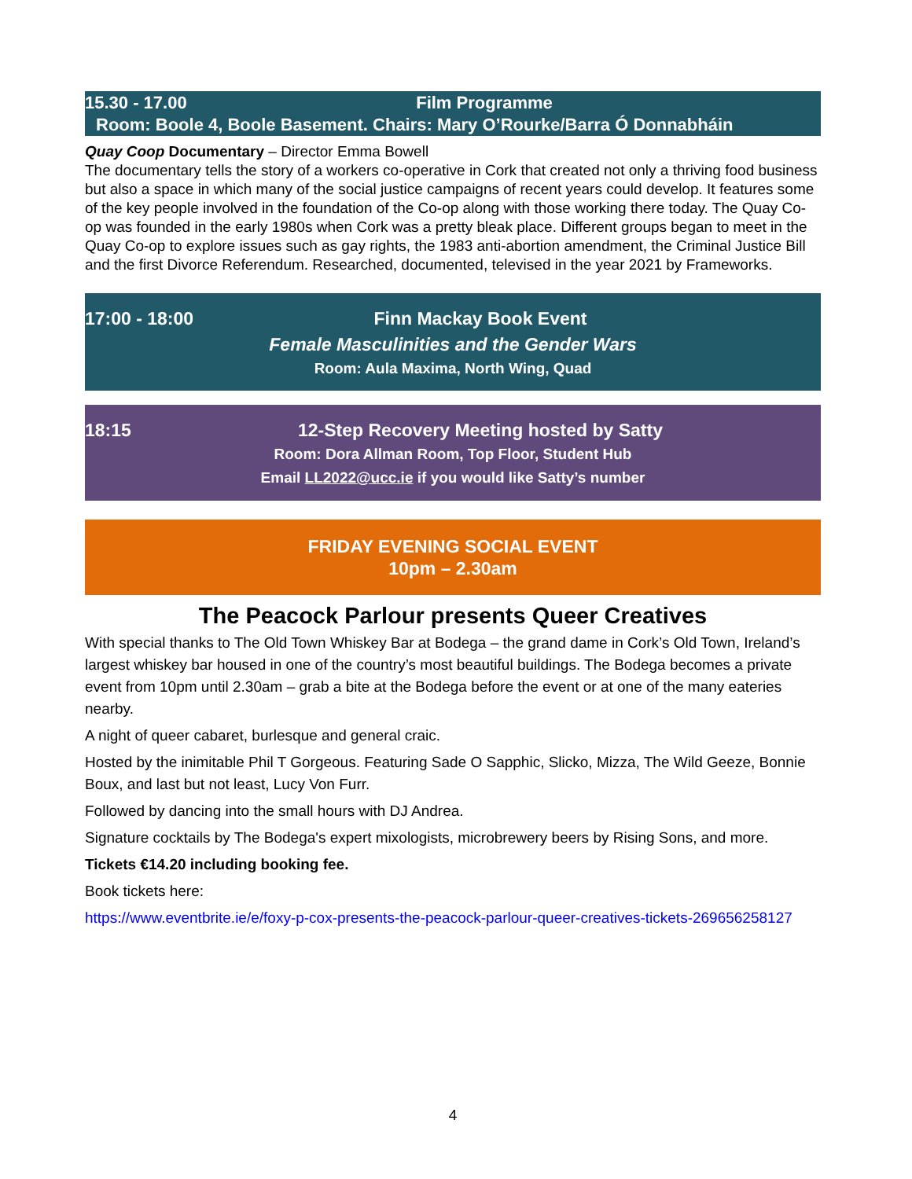15.30 - 17.00 Film Programme
Room: Boole 4, Boole Basement. Chairs: Mary O’Rourke/Barra Ó Donnabháin
Quay Coop Documentary – Director Emma Bowell
The documentary tells the story of a workers co-operative in Cork that created not only a thriving food business but also a space in which many of the social justice campaigns of recent years could develop. It features some of the key people involved in the foundation of the Co-op along with those working there today. The Quay Co-op was founded in the early 1980s when Cork was a pretty bleak place. Different groups began to meet in the Quay Co-op to explore issues such as gay rights, the 1983 anti-abortion amendment, the Criminal Justice Bill and the first Divorce Referendum. Researched, documented, televised in the year 2021 by Frameworks.
17:00 - 18:00 Finn Mackay Book Event
Female Masculinities and the Gender Wars
Room: Aula Maxima, North Wing, Quad
18:15 12-Step Recovery Meeting hosted by Satty
Room: Dora Allman Room, Top Floor, Student Hub
Email LL2022@ucc.ie if you would like Satty’s number
FRIDAY EVENING SOCIAL EVENT
10pm – 2.30am
The Peacock Parlour presents Queer Creatives
With special thanks to The Old Town Whiskey Bar at Bodega – the grand dame in Cork’s Old Town, Ireland’s largest whiskey bar housed in one of the country’s most beautiful buildings. The Bodega becomes a private event from 10pm until 2.30am – grab a bite at the Bodega before the event or at one of the many eateries nearby.
A night of queer cabaret, burlesque and general craic.
Hosted by the inimitable Phil T Gorgeous. Featuring Sade O Sapphic, Slicko, Mizza, The Wild Geeze, Bonnie Boux, and last but not least, Lucy Von Furr.
Followed by dancing into the small hours with DJ Andrea.
Signature cocktails by The Bodega's expert mixologists, microbrewery beers by Rising Sons, and more.
Tickets €14.20 including booking fee.
Book tickets here:
https://www.eventbrite.ie/e/foxy-p-cox-presents-the-peacock-parlour-queer-creatives-tickets-269656258127
4